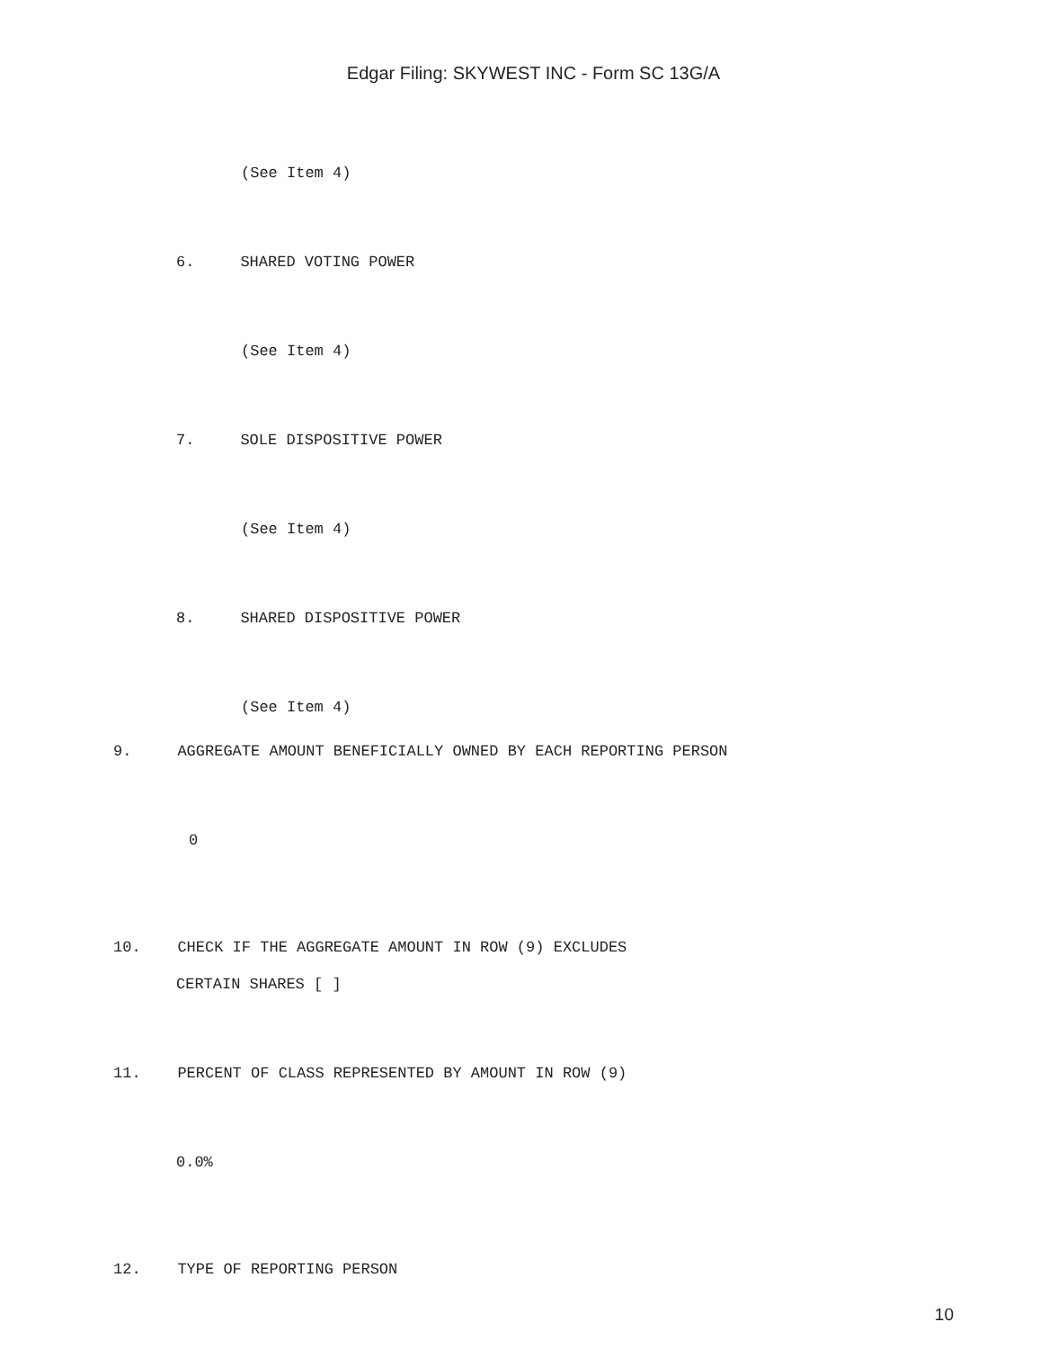Edgar Filing: SKYWEST INC - Form SC 13G/A
(See Item 4)
6. SHARED VOTING POWER
(See Item 4)
7. SOLE DISPOSITIVE POWER
(See Item 4)
8. SHARED DISPOSITIVE POWER
(See Item 4)
9. AGGREGATE AMOUNT BENEFICIALLY OWNED BY EACH REPORTING PERSON
0
10. CHECK IF THE AGGREGATE AMOUNT IN ROW (9) EXCLUDES
CERTAIN SHARES [ ]
11. PERCENT OF CLASS REPRESENTED BY AMOUNT IN ROW (9)
0.0%
12. TYPE OF REPORTING PERSON
10